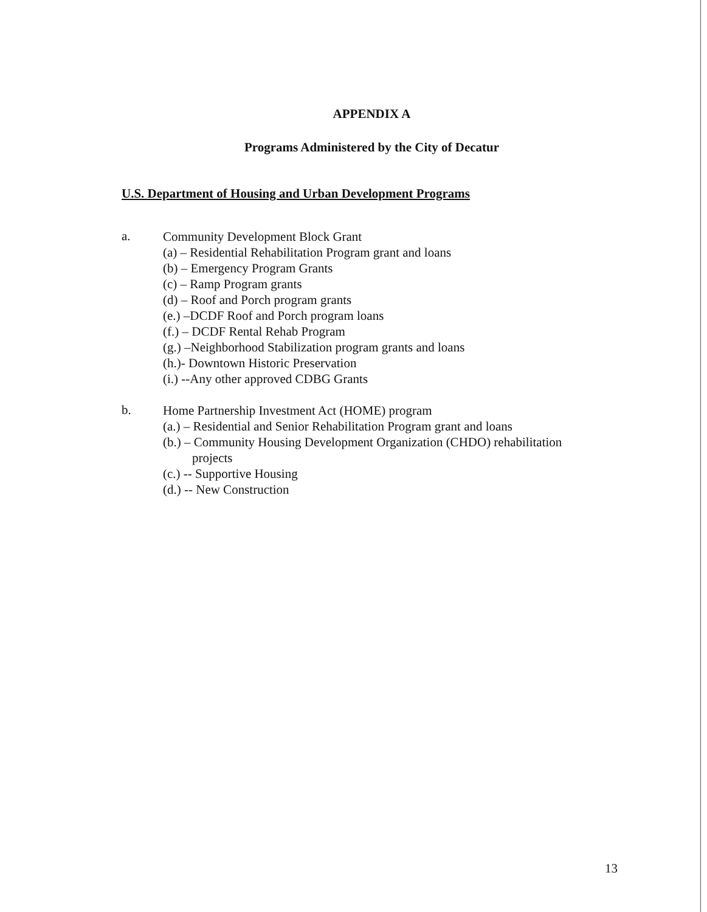APPENDIX A
Programs Administered by the City of Decatur
U.S. Department of Housing and Urban Development Programs
a.
Community Development Block Grant
(a) – Residential Rehabilitation Program grant and loans
(b) – Emergency Program Grants
(c) – Ramp Program grants
(d) – Roof and Porch program grants
(e.) –DCDF Roof and Porch program loans
(f.) – DCDF Rental Rehab Program
(g.) –Neighborhood Stabilization program grants and loans
(h.)- Downtown Historic Preservation
(i.) --Any other approved CDBG Grants
b.
Home Partnership Investment Act (HOME) program
(a.) – Residential and Senior Rehabilitation Program grant and loans
(b.) – Community Housing Development Organization (CHDO) rehabilitation
projects
(c.) -- Supportive Housing
(d.) -- New Construction
13